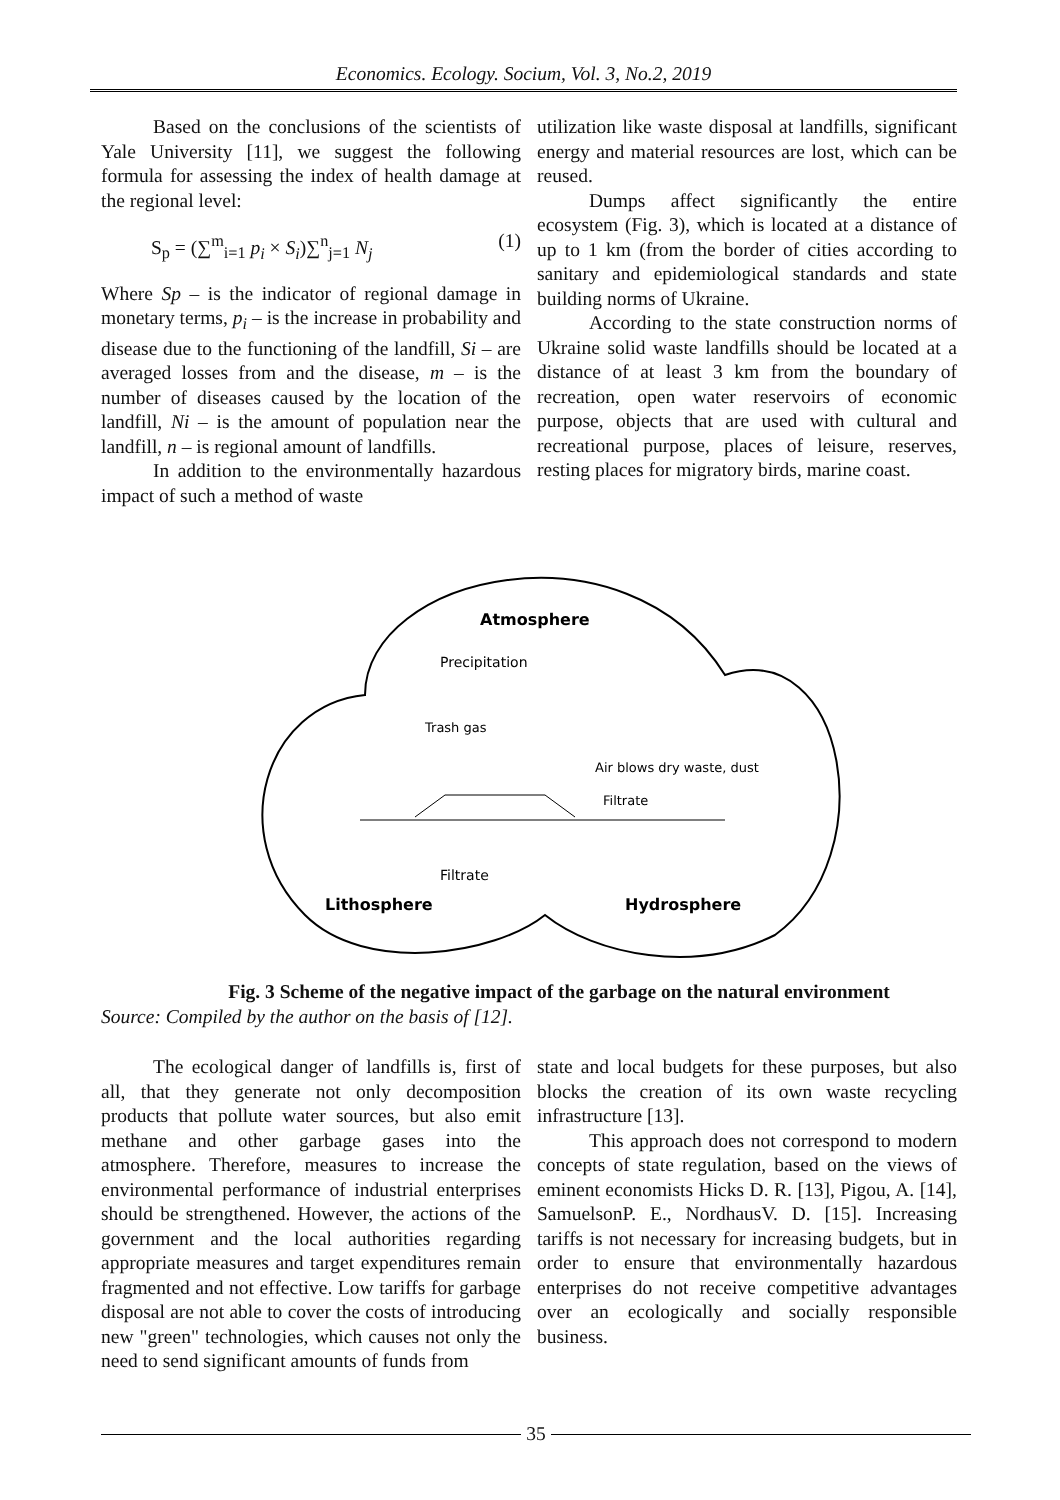Economics. Ecology. Socium, Vol. 3, No.2, 2019
Based on the conclusions of the scientists of Yale University [11], we suggest the following formula for assessing the index of health damage at the regional level:
S<sub>p</sub> = (∑<sup>m</sup><sub>i=1</sub> p<sub>i</sub> × S<sub>i</sub>)∑<sup>n</sup><sub>j=1</sub> N<sub>j</sub> (1)
Where Sp – is the indicator of regional damage in monetary terms, p<sub>i</sub> – is the increase in probability and disease due to the functioning of the landfill, Si – are averaged losses from and the disease, m – is the number of diseases caused by the location of the landfill, Ni – is the amount of population near the landfill, n – is regional amount of landfills.
In addition to the environmentally hazardous impact of such a method of waste
utilization like waste disposal at landfills, significant energy and material resources are lost, which can be reused.
Dumps affect significantly the entire ecosystem (Fig. 3), which is located at a distance of up to 1 km (from the border of cities according to sanitary and epidemiological standards and state building norms of Ukraine.
According to the state construction norms of Ukraine solid waste landfills should be located at a distance of at least 3 km from the boundary of recreation, open water reservoirs of economic purpose, objects that are used with cultural and recreational purpose, places of leisure, reserves, resting places for migratory birds, marine coast.
Atmosphere
Precipitation
Trash gas
Air blows dry waste, dust
Filtrate
Filtrate
Lithosphere
Hydrosphere
Fig. 3 Scheme of the negative impact of the garbage on the natural environment
Source: Compiled by the author on the basis of [12].
The ecological danger of landfills is, first of all, that they generate not only decomposition products that pollute water sources, but also emit methane and other garbage gases into the atmosphere. Therefore, measures to increase the environmental performance of industrial enterprises should be strengthened. However, the actions of the government and the local authorities regarding appropriate measures and target expenditures remain fragmented and not effective. Low tariffs for garbage disposal are not able to cover the costs of introducing new "green" technologies, which causes not only the need to send significant amounts of funds from
state and local budgets for these purposes, but also blocks the creation of its own waste recycling infrastructure [13].
This approach does not correspond to modern concepts of state regulation, based on the views of eminent economists Hicks D. R. [13], Pigou, A. [14], SamuelsonP. E., NordhausV. D. [15]. Increasing tariffs is not necessary for increasing budgets, but in order to ensure that environmentally hazardous enterprises do not receive competitive advantages over an ecologically and socially responsible business.
35